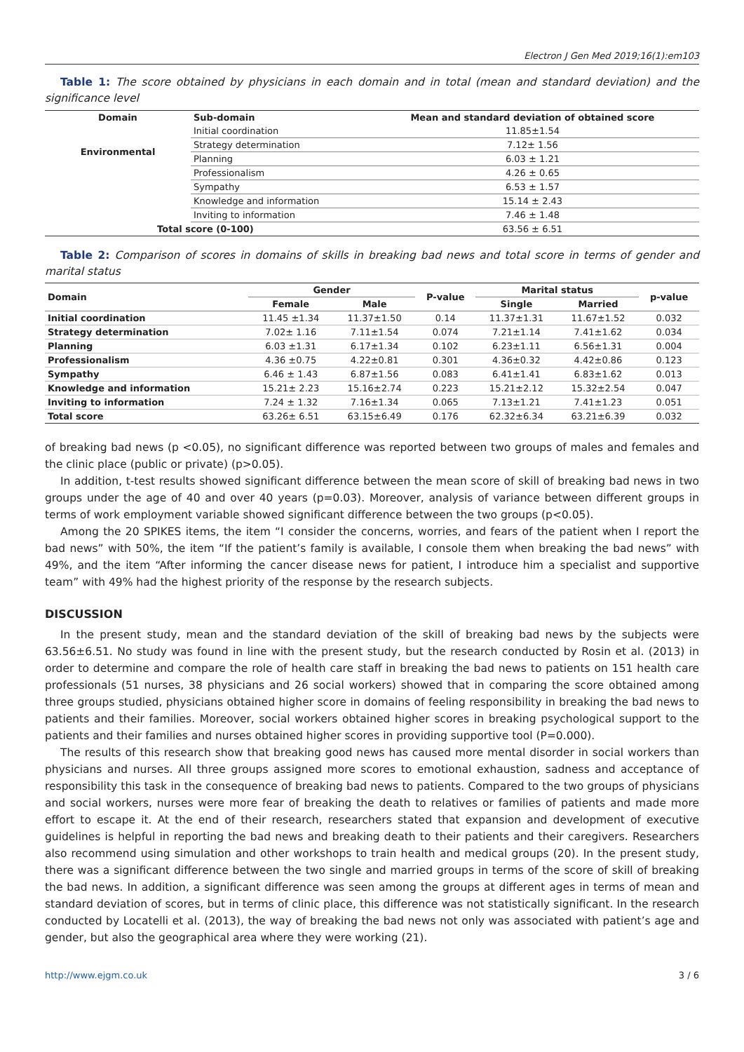Electron J Gen Med 2019;16(1):em103
Table 1: The score obtained by physicians in each domain and in total (mean and standard deviation) and the significance level
| Domain | Sub-domain | Mean and standard deviation of obtained score |
| --- | --- | --- |
| Environmental | Initial coordination | 11.85±1.54 |
| | Strategy determination | 7.12± 1.56 |
| | Planning | 6.03 ± 1.21 |
| | Professionalism | 4.26 ± 0.65 |
| | Sympathy | 6.53 ± 1.57 |
| | Knowledge and information | 15.14 ± 2.43 |
| | Inviting to information | 7.46 ± 1.48 |
| Total score (0-100) | | 63.56 ± 6.51 |
Table 2: Comparison of scores in domains of skills in breaking bad news and total score in terms of gender and marital status
| Domain | Gender | | P-value | Marital status | | p-value |
| --- | --- | --- | --- | --- | --- | --- |
| | Female | Male | | Single | Married | |
| Initial coordination | 11.45 ±1.34 | 11.37±1.50 | 0.14 | 11.37±1.31 | 11.67±1.52 | 0.032 |
| Strategy determination | 7.02± 1.16 | 7.11±1.54 | 0.074 | 7.21±1.14 | 7.41±1.62 | 0.034 |
| Planning | 6.03 ±1.31 | 6.17±1.34 | 0.102 | 6.23±1.11 | 6.56±1.31 | 0.004 |
| Professionalism | 4.36 ±0.75 | 4.22±0.81 | 0.301 | 4.36±0.32 | 4.42±0.86 | 0.123 |
| Sympathy | 6.46 ± 1.43 | 6.87±1.56 | 0.083 | 6.41±1.41 | 6.83±1.62 | 0.013 |
| Knowledge and information | 15.21± 2.23 | 15.16±2.74 | 0.223 | 15.21±2.12 | 15.32±2.54 | 0.047 |
| Inviting to information | 7.24 ± 1.32 | 7.16±1.34 | 0.065 | 7.13±1.21 | 7.41±1.23 | 0.051 |
| Total score | 63.26± 6.51 | 63.15±6.49 | 0.176 | 62.32±6.34 | 63.21±6.39 | 0.032 |
of breaking bad news (p <0.05), no significant difference was reported between two groups of males and females and the clinic place (public or private) (p>0.05).
In addition, t-test results showed significant difference between the mean score of skill of breaking bad news in two groups under the age of 40 and over 40 years (p=0.03). Moreover, analysis of variance between different groups in terms of work employment variable showed significant difference between the two groups (p<0.05).
Among the 20 SPIKES items, the item “I consider the concerns, worries, and fears of the patient when I report the bad news” with 50%, the item “If the patient’s family is available, I console them when breaking the bad news” with 49%, and the item “After informing the cancer disease news for patient, I introduce him a specialist and supportive team” with 49% had the highest priority of the response by the research subjects.
DISCUSSION
In the present study, mean and the standard deviation of the skill of breaking bad news by the subjects were 63.56±6.51. No study was found in line with the present study, but the research conducted by Rosin et al. (2013) in order to determine and compare the role of health care staff in breaking the bad news to patients on 151 health care professionals (51 nurses, 38 physicians and 26 social workers) showed that in comparing the score obtained among three groups studied, physicians obtained higher score in domains of feeling responsibility in breaking the bad news to patients and their families. Moreover, social workers obtained higher scores in breaking psychological support to the patients and their families and nurses obtained higher scores in providing supportive tool (P=0.000).
The results of this research show that breaking good news has caused more mental disorder in social workers than physicians and nurses. All three groups assigned more scores to emotional exhaustion, sadness and acceptance of responsibility this task in the consequence of breaking bad news to patients. Compared to the two groups of physicians and social workers, nurses were more fear of breaking the death to relatives or families of patients and made more effort to escape it. At the end of their research, researchers stated that expansion and development of executive guidelines is helpful in reporting the bad news and breaking death to their patients and their caregivers. Researchers also recommend using simulation and other workshops to train health and medical groups (20). In the present study, there was a significant difference between the two single and married groups in terms of the score of skill of breaking the bad news. In addition, a significant difference was seen among the groups at different ages in terms of mean and standard deviation of scores, but in terms of clinic place, this difference was not statistically significant. In the research conducted by Locatelli et al. (2013), the way of breaking the bad news not only was associated with patient’s age and gender, but also the geographical area where they were working (21).
http://www.ejgm.co.uk 3 / 6